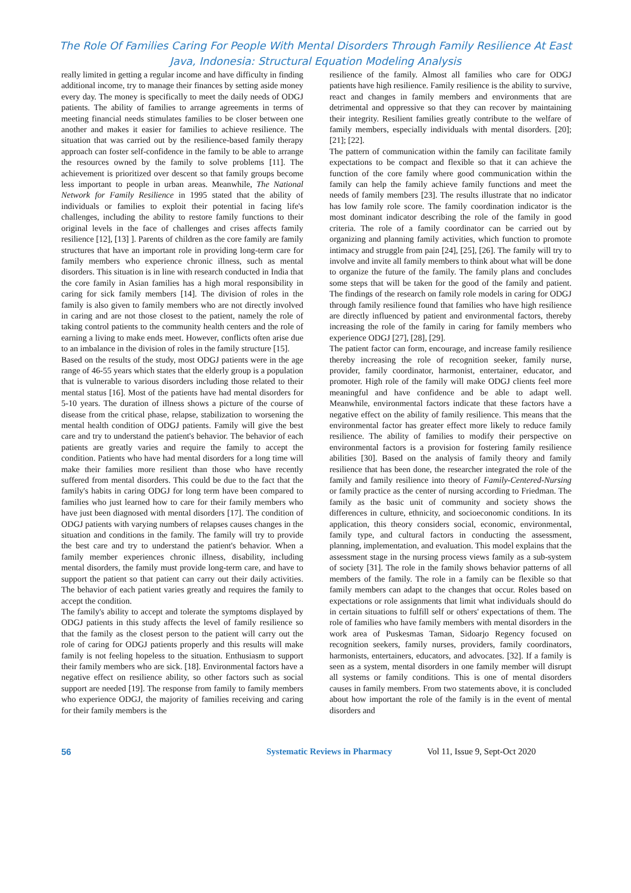The Role Of Families Caring For People With Mental Disorders Through Family Resilience At East Java, Indonesia: Structural Equation Modeling Analysis
really limited in getting a regular income and have difficulty in finding additional income, try to manage their finances by setting aside money every day. The money is specifically to meet the daily needs of ODGJ patients. The ability of families to arrange agreements in terms of meeting financial needs stimulates families to be closer between one another and makes it easier for families to achieve resilience. The situation that was carried out by the resilience-based family therapy approach can foster self-confidence in the family to be able to arrange the resources owned by the family to solve problems [11]. The achievement is prioritized over descent so that family groups become less important to people in urban areas. Meanwhile, The National Network for Family Resilience in 1995 stated that the ability of individuals or families to exploit their potential in facing life's challenges, including the ability to restore family functions to their original levels in the face of challenges and crises affects family resilience [12], [13] ]. Parents of children as the core family are family structures that have an important role in providing long-term care for family members who experience chronic illness, such as mental disorders. This situation is in line with research conducted in India that the core family in Asian families has a high moral responsibility in caring for sick family members [14]. The division of roles in the family is also given to family members who are not directly involved in caring and are not those closest to the patient, namely the role of taking control patients to the community health centers and the role of earning a living to make ends meet. However, conflicts often arise due to an imbalance in the division of roles in the family structure [15].
Based on the results of the study, most ODGJ patients were in the age range of 46-55 years which states that the elderly group is a population that is vulnerable to various disorders including those related to their mental status [16]. Most of the patients have had mental disorders for 5-10 years. The duration of illness shows a picture of the course of disease from the critical phase, relapse, stabilization to worsening the mental health condition of ODGJ patients. Family will give the best care and try to understand the patient's behavior. The behavior of each patients are greatly varies and require the family to accept the condition. Patients who have had mental disorders for a long time will make their families more resilient than those who have recently suffered from mental disorders. This could be due to the fact that the family's habits in caring ODGJ for long term have been compared to families who just learned how to care for their family members who have just been diagnosed with mental disorders [17]. The condition of ODGJ patients with varying numbers of relapses causes changes in the situation and conditions in the family. The family will try to provide the best care and try to understand the patient's behavior. When a family member experiences chronic illness, disability, including mental disorders, the family must provide long-term care, and have to support the patient so that patient can carry out their daily activities. The behavior of each patient varies greatly and requires the family to accept the condition.
The family's ability to accept and tolerate the symptoms displayed by ODGJ patients in this study affects the level of family resilience so that the family as the closest person to the patient will carry out the role of caring for ODGJ patients properly and this results will make family is not feeling hopeless to the situation. Enthusiasm to support their family members who are sick. [18]. Environmental factors have a negative effect on resilience ability, so other factors such as social support are needed [19]. The response from family to family members who experience ODGJ, the majority of families receiving and caring for their family members is the
resilience of the family. Almost all families who care for ODGJ patients have high resilience. Family resilience is the ability to survive, react and changes in family members and environments that are detrimental and oppressive so that they can recover by maintaining their integrity. Resilient families greatly contribute to the welfare of family members, especially individuals with mental disorders. [20]; [21]; [22].
The pattern of communication within the family can facilitate family expectations to be compact and flexible so that it can achieve the function of the core family where good communication within the family can help the family achieve family functions and meet the needs of family members [23]. The results illustrate that no indicator has low family role score. The family coordination indicator is the most dominant indicator describing the role of the family in good criteria. The role of a family coordinator can be carried out by organizing and planning family activities, which function to promote intimacy and struggle from pain [24], [25], [26]. The family will try to involve and invite all family members to think about what will be done to organize the future of the family. The family plans and concludes some steps that will be taken for the good of the family and patient. The findings of the research on family role models in caring for ODGJ through family resilience found that families who have high resilience are directly influenced by patient and environmental factors, thereby increasing the role of the family in caring for family members who experience ODGJ [27], [28], [29].
The patient factor can form, encourage, and increase family resilience thereby increasing the role of recognition seeker, family nurse, provider, family coordinator, harmonist, entertainer, educator, and promoter. High role of the family will make ODGJ clients feel more meaningful and have confidence and be able to adapt well. Meanwhile, environmental factors indicate that these factors have a negative effect on the ability of family resilience. This means that the environmental factor has greater effect more likely to reduce family resilience. The ability of families to modify their perspective on environmental factors is a provision for fostering family resilience abilities [30]. Based on the analysis of family theory and family resilience that has been done, the researcher integrated the role of the family and family resilience into theory of Family-Centered-Nursing or family practice as the center of nursing according to Friedman. The family as the basic unit of community and society shows the differences in culture, ethnicity, and socioeconomic conditions. In its application, this theory considers social, economic, environmental, family type, and cultural factors in conducting the assessment, planning, implementation, and evaluation. This model explains that the assessment stage in the nursing process views family as a sub-system of society [31]. The role in the family shows behavior patterns of all members of the family. The role in a family can be flexible so that family members can adapt to the changes that occur. Roles based on expectations or role assignments that limit what individuals should do in certain situations to fulfill self or others' expectations of them. The role of families who have family members with mental disorders in the work area of Puskesmas Taman, Sidoarjo Regency focused on recognition seekers, family nurses, providers, family coordinators, harmonists, entertainers, educators, and advocates. [32]. If a family is seen as a system, mental disorders in one family member will disrupt all systems or family conditions. This is one of mental disorders causes in family members. From two statements above, it is concluded about how important the role of the family is in the event of mental disorders and
56 Systematic Reviews in Pharmacy Vol 11, Issue 9, Sept-Oct 2020